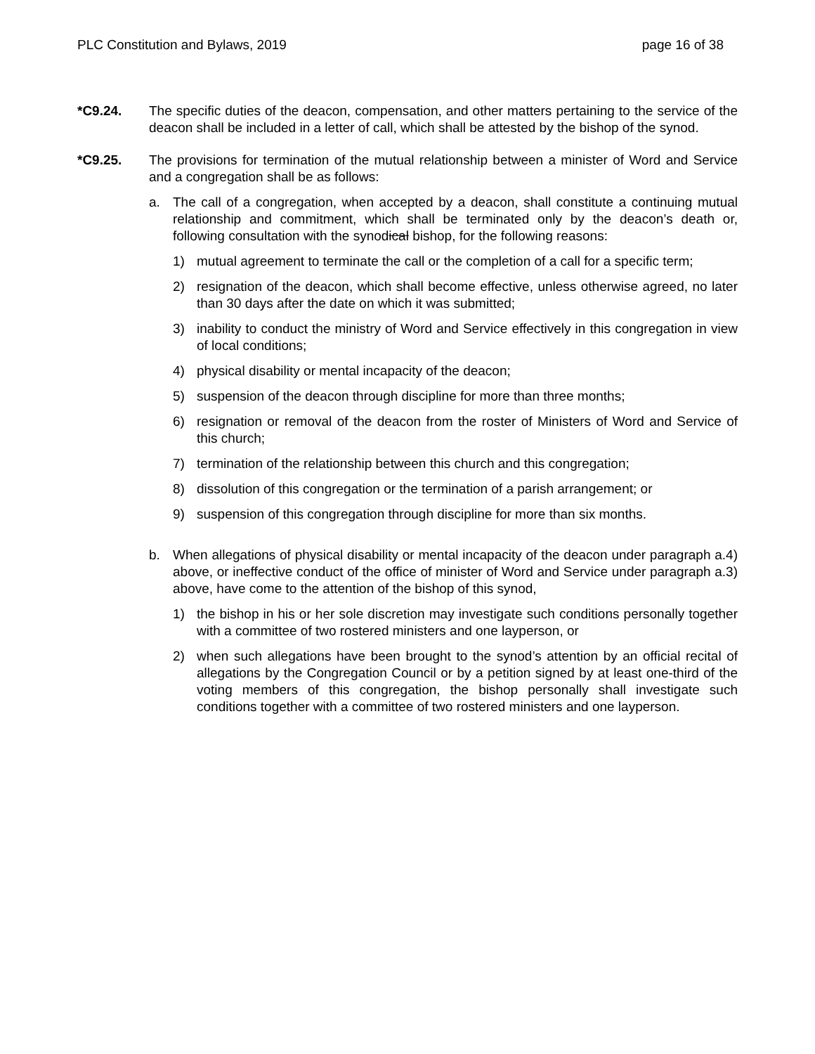PLC Constitution and Bylaws, 2019 page 16 of 38
*C9.24. The specific duties of the deacon, compensation, and other matters pertaining to the service of the deacon shall be included in a letter of call, which shall be attested by the bishop of the synod.
*C9.25. The provisions for termination of the mutual relationship between a minister of Word and Service and a congregation shall be as follows:
a. The call of a congregation, when accepted by a deacon, shall constitute a continuing mutual relationship and commitment, which shall be terminated only by the deacon’s death or, following consultation with the synodical bishop, for the following reasons:
1) mutual agreement to terminate the call or the completion of a call for a specific term;
2) resignation of the deacon, which shall become effective, unless otherwise agreed, no later than 30 days after the date on which it was submitted;
3) inability to conduct the ministry of Word and Service effectively in this congregation in view of local conditions;
4) physical disability or mental incapacity of the deacon;
5) suspension of the deacon through discipline for more than three months;
6) resignation or removal of the deacon from the roster of Ministers of Word and Service of this church;
7) termination of the relationship between this church and this congregation;
8) dissolution of this congregation or the termination of a parish arrangement; or
9) suspension of this congregation through discipline for more than six months.
b. When allegations of physical disability or mental incapacity of the deacon under paragraph a.4) above, or ineffective conduct of the office of minister of Word and Service under paragraph a.3) above, have come to the attention of the bishop of this synod,
1) the bishop in his or her sole discretion may investigate such conditions personally together with a committee of two rostered ministers and one layperson, or
2) when such allegations have been brought to the synod’s attention by an official recital of allegations by the Congregation Council or by a petition signed by at least one-third of the voting members of this congregation, the bishop personally shall investigate such conditions together with a committee of two rostered ministers and one layperson.